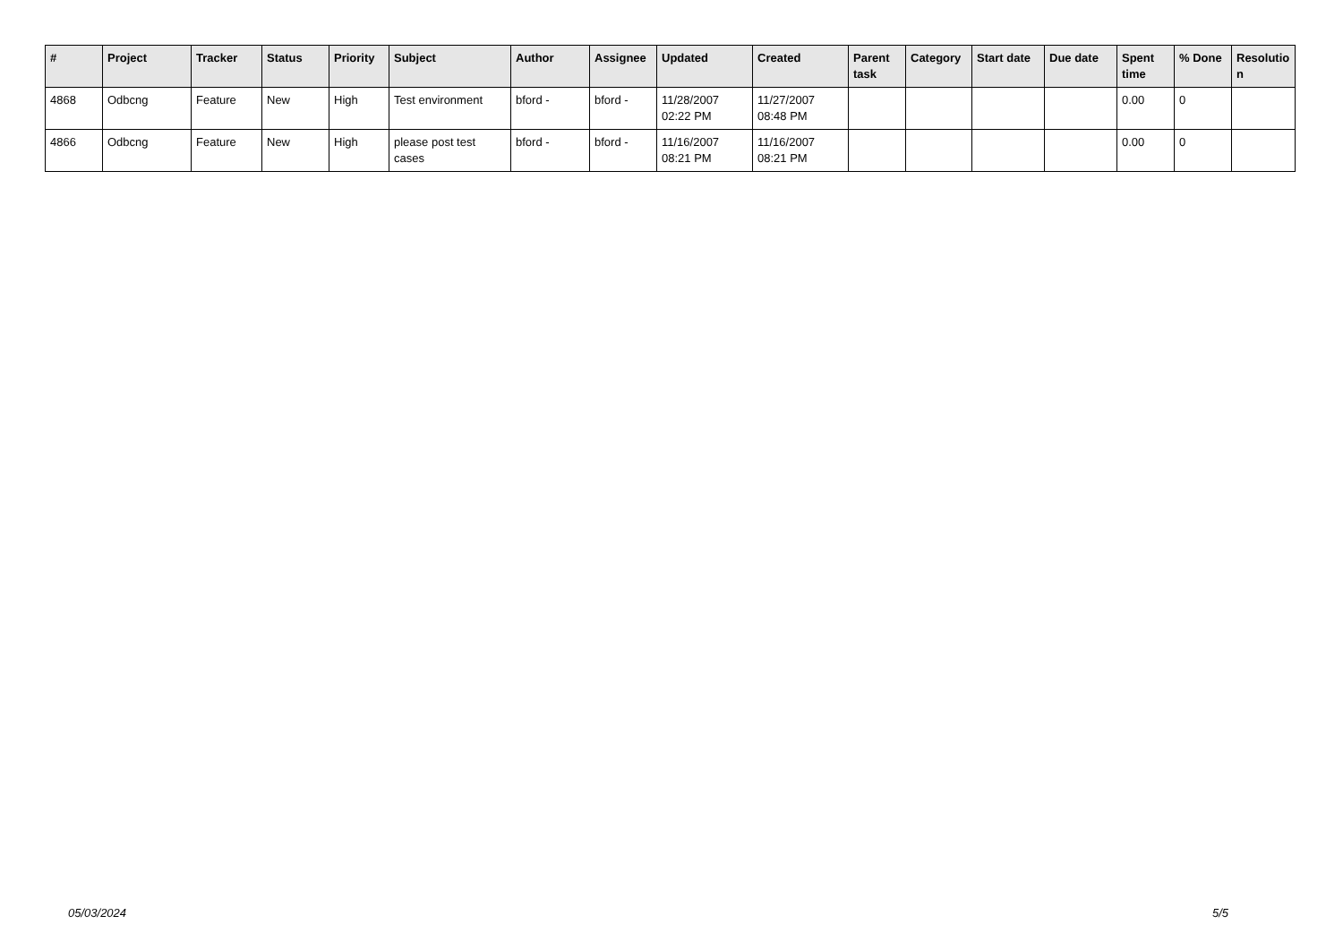| # | Project | Tracker | Status | Priority | Subject | Author | Assignee | Updated | Created | Parent task | Category | Start date | Due date | Spent time | % Done | Resolutio n |
| --- | --- | --- | --- | --- | --- | --- | --- | --- | --- | --- | --- | --- | --- | --- | --- | --- |
| 4868 | Odbcng | Feature | New | High | Test environment | bford - | bford - | 11/28/2007 02:22 PM | 11/27/2007 08:48 PM | | | | | 0.00 | 0 | |
| 4866 | Odbcng | Feature | New | High | please post test cases | bford - | bford - | 11/16/2007 08:21 PM | 11/16/2007 08:21 PM | | | | | 0.00 | 0 | |
05/03/2024 5/5